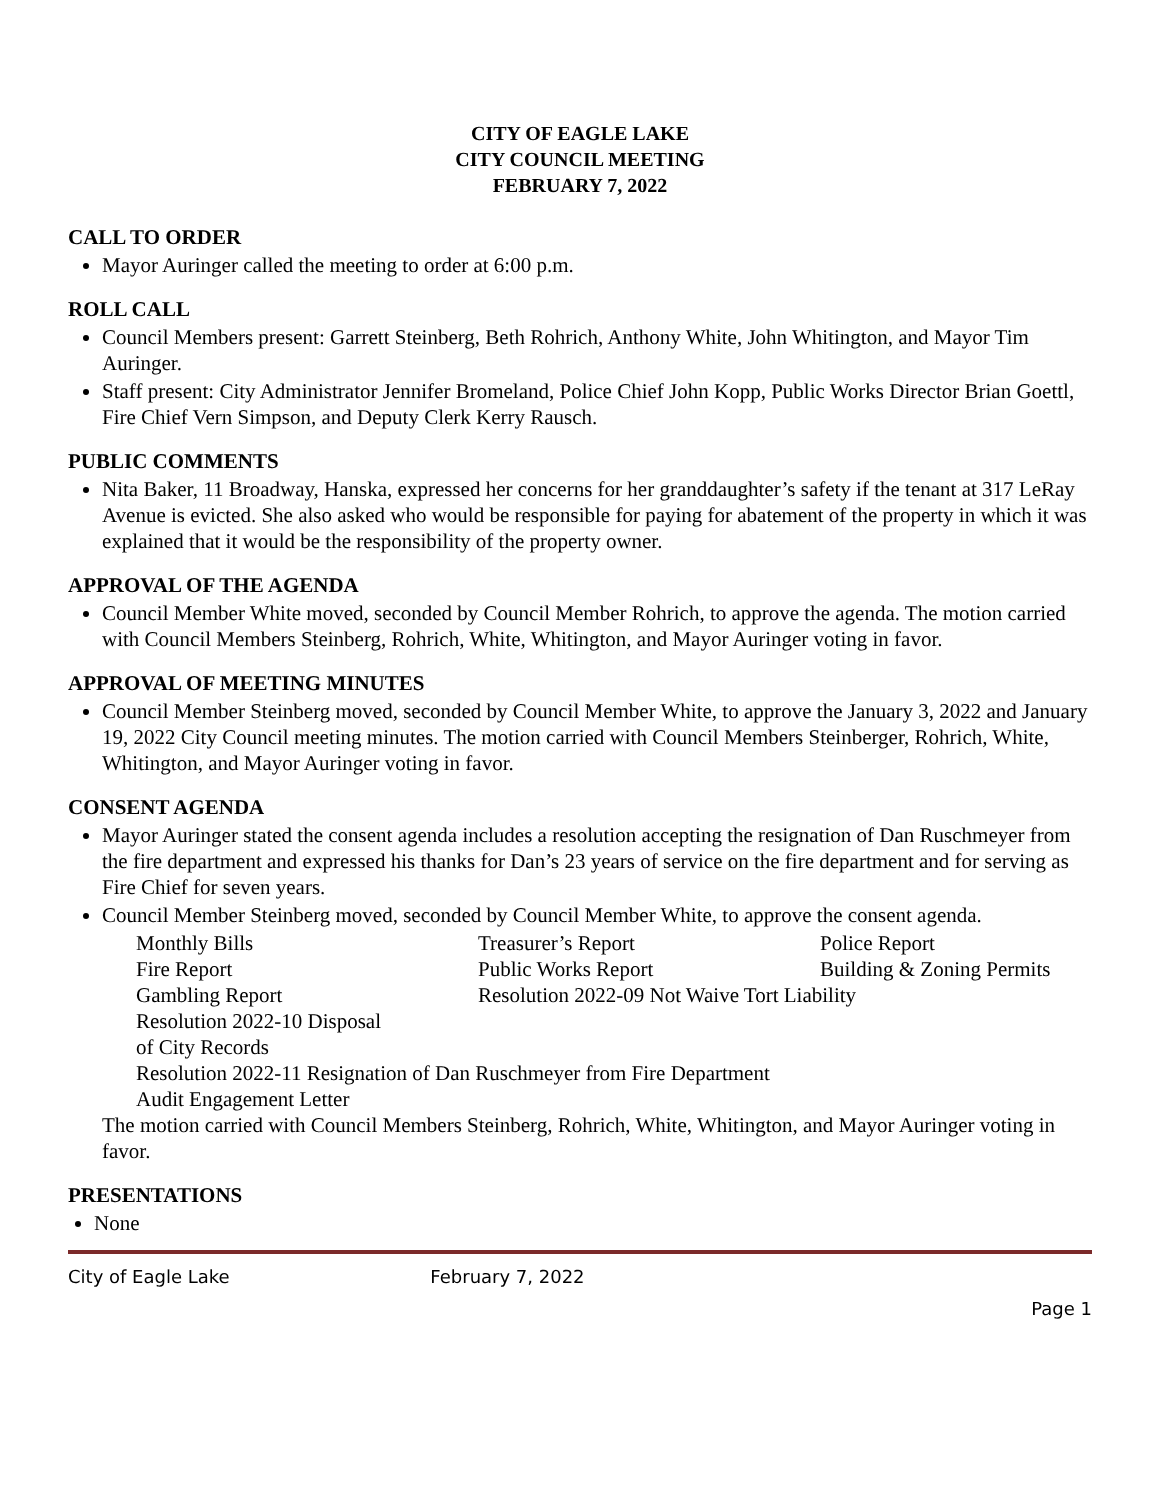CITY OF EAGLE LAKE
CITY COUNCIL MEETING
FEBRUARY 7, 2022
CALL TO ORDER
Mayor Auringer called the meeting to order at 6:00 p.m.
ROLL CALL
Council Members present: Garrett Steinberg, Beth Rohrich, Anthony White, John Whitington, and Mayor Tim Auringer.
Staff present: City Administrator Jennifer Bromeland, Police Chief John Kopp, Public Works Director Brian Goettl, Fire Chief Vern Simpson, and Deputy Clerk Kerry Rausch.
PUBLIC COMMENTS
Nita Baker, 11 Broadway, Hanska, expressed her concerns for her granddaughter’s safety if the tenant at 317 LeRay Avenue is evicted. She also asked who would be responsible for paying for abatement of the property in which it was explained that it would be the responsibility of the property owner.
APPROVAL OF THE AGENDA
Council Member White moved, seconded by Council Member Rohrich, to approve the agenda. The motion carried with Council Members Steinberg, Rohrich, White, Whitington, and Mayor Auringer voting in favor.
APPROVAL OF MEETING MINUTES
Council Member Steinberg moved, seconded by Council Member White, to approve the January 3, 2022 and January 19, 2022 City Council meeting minutes. The motion carried with Council Members Steinberger, Rohrich, White, Whitington, and Mayor Auringer voting in favor.
CONSENT AGENDA
Mayor Auringer stated the consent agenda includes a resolution accepting the resignation of Dan Ruschmeyer from the fire department and expressed his thanks for Dan’s 23 years of service on the fire department and for serving as Fire Chief for seven years.
Council Member Steinberg moved, seconded by Council Member White, to approve the consent agenda.
| Monthly Bills | Treasurer’s Report | Police Report |
| Fire Report | Public Works Report | Building & Zoning Permits |
| Gambling Report | Resolution 2022-09 Not Waive Tort Liability | |
| Resolution 2022-10 Disposal of City Records | | |
| Resolution 2022-11 Resignation of Dan Ruschmeyer from Fire Department | | |
| Audit Engagement Letter | | |
The motion carried with Council Members Steinberg, Rohrich, White, Whitington, and Mayor Auringer voting in favor.
PRESENTATIONS
None
City of Eagle Lake February 7, 2022
Page 1